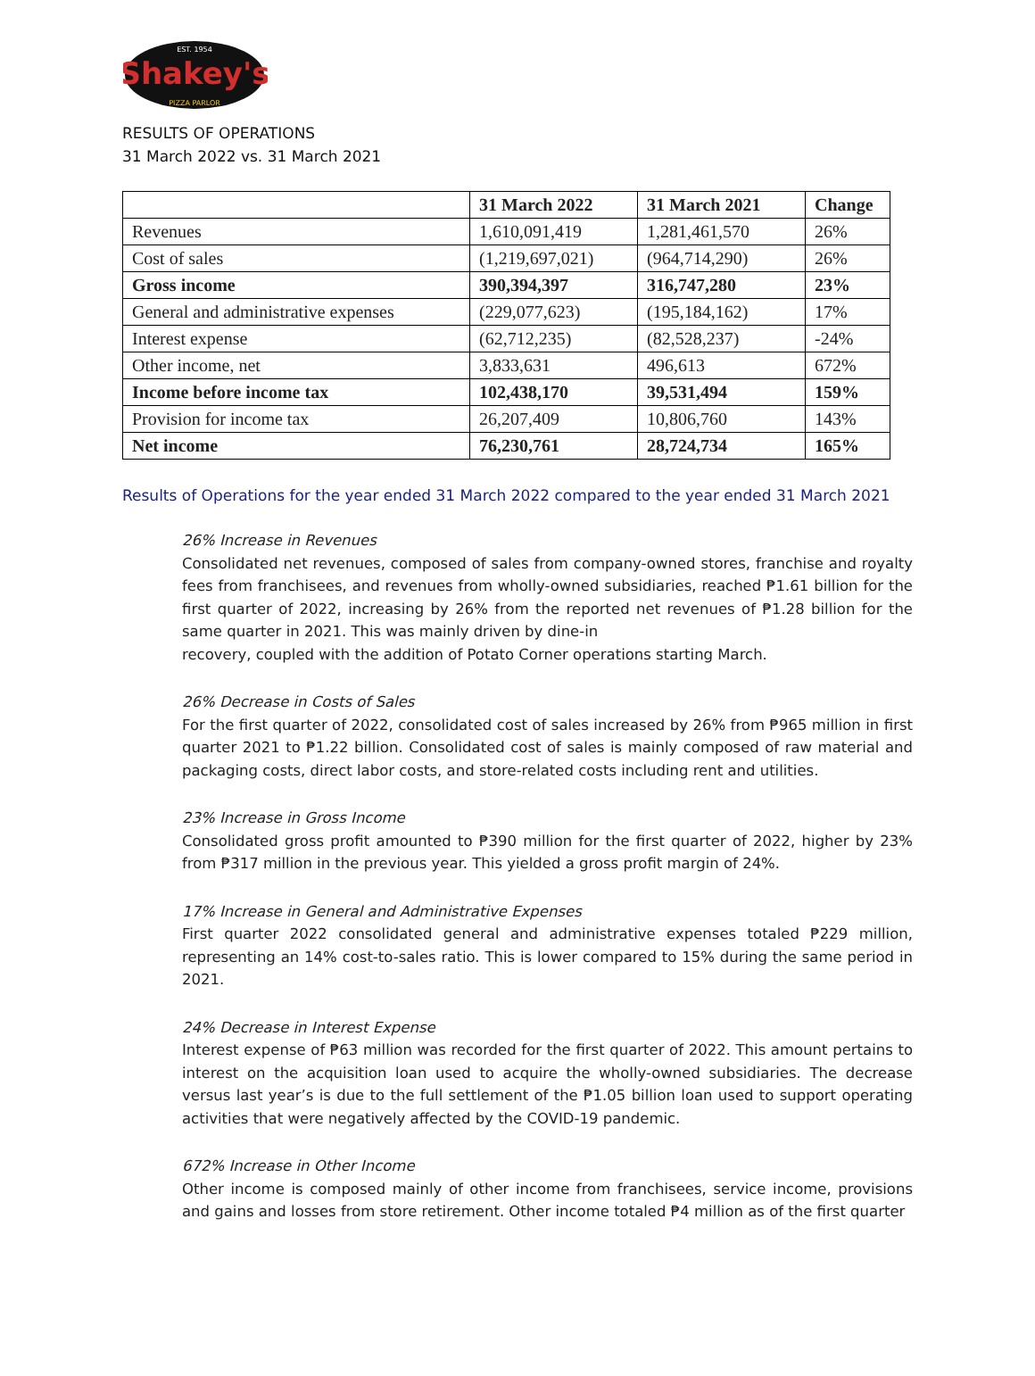Shakey's
EST. 1954
PIZZA PARLOR
RESULTS OF OPERATIONS
31 March 2022 vs. 31 March 2021
| | 31 March 2022 | 31 March 2021 | Change |
| --- | --- | --- | --- |
| Revenues | 1,610,091,419 | 1,281,461,570 | 26% |
| Cost of sales | (1,219,697,021) | (964,714,290) | 26% |
| Gross income | 390,394,397 | 316,747,280 | 23% |
| General and administrative expenses | (229,077,623) | (195,184,162) | 17% |
| Interest expense | (62,712,235) | (82,528,237) | -24% |
| Other income, net | 3,833,631 | 496,613 | 672% |
| Income before income tax | 102,438,170 | 39,531,494 | 159% |
| Provision for income tax | 26,207,409 | 10,806,760 | 143% |
| Net income | 76,230,761 | 28,724,734 | 165% |
Results of Operations for the year ended 31 March 2022 compared to the year ended 31 March 2021
26% Increase in Revenues
Consolidated net revenues, composed of sales from company-owned stores, franchise and royalty fees from franchisees, and revenues from wholly-owned subsidiaries, reached ₱1.61 billion for the first quarter of 2022, increasing by 26% from the reported net revenues of ₱1.28 billion for the same quarter in 2021. This was mainly driven by dine-in
recovery, coupled with the addition of Potato Corner operations starting March.
26% Decrease in Costs of Sales
For the first quarter of 2022, consolidated cost of sales increased by 26% from ₱965 million in first quarter 2021 to ₱1.22 billion. Consolidated cost of sales is mainly composed of raw material and packaging costs, direct labor costs, and store-related costs including rent and utilities.
23% Increase in Gross Income
Consolidated gross profit amounted to ₱390 million for the first quarter of 2022, higher by 23% from ₱317 million in the previous year. This yielded a gross profit margin of 24%.
17% Increase in General and Administrative Expenses
First quarter 2022 consolidated general and administrative expenses totaled ₱229 million, representing an 14% cost-to-sales ratio. This is lower compared to 15% during the same period in 2021.
24% Decrease in Interest Expense
Interest expense of ₱63 million was recorded for the first quarter of 2022. This amount pertains to interest on the acquisition loan used to acquire the wholly-owned subsidiaries. The decrease versus last year’s is due to the full settlement of the ₱1.05 billion loan used to support operating activities that were negatively affected by the COVID-19 pandemic.
672% Increase in Other Income
Other income is composed mainly of other income from franchisees, service income, provisions and gains and losses from store retirement. Other income totaled ₱4 million as of the first quarter